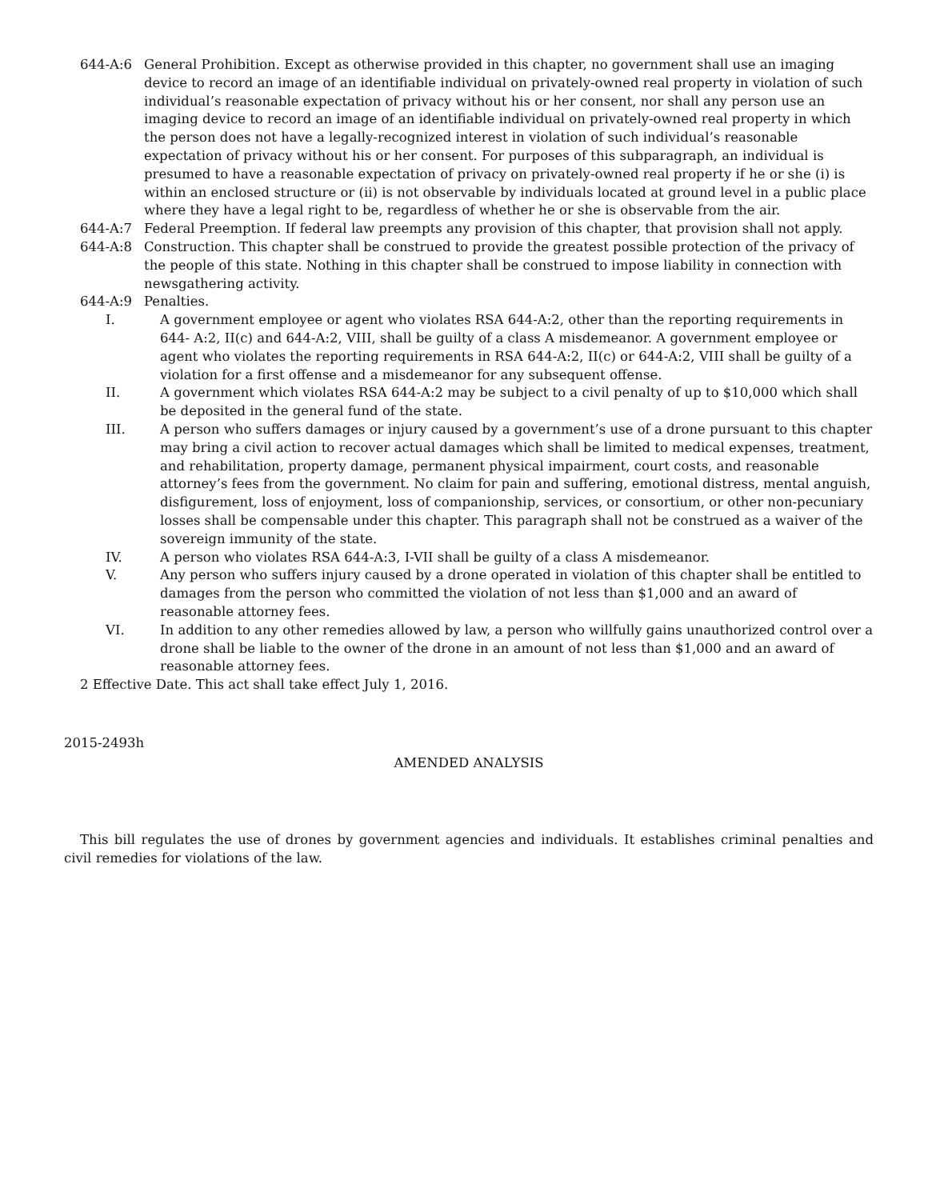644-A:6 General Prohibition. Except as otherwise provided in this chapter, no government shall use an imaging device to record an image of an identifiable individual on privately-owned real property in violation of such individual’s reasonable expectation of privacy without his or her consent, nor shall any person use an imaging device to record an image of an identifiable individual on privately-owned real property in which the person does not have a legally-recognized interest in violation of such individual’s reasonable expectation of privacy without his or her consent. For purposes of this subparagraph, an individual is presumed to have a reasonable expectation of privacy on privately-owned real property if he or she (i) is within an enclosed structure or (ii) is not observable by individuals located at ground level in a public place where they have a legal right to be, regardless of whether he or she is observable from the air.
644-A:7 Federal Preemption. If federal law preempts any provision of this chapter, that provision shall not apply.
644-A:8 Construction. This chapter shall be construed to provide the greatest possible protection of the privacy of the people of this state. Nothing in this chapter shall be construed to impose liability in connection with newsgathering activity.
644-A:9 Penalties.
I. A government employee or agent who violates RSA 644-A:2, other than the reporting requirements in 644- A:2, II(c) and 644-A:2, VIII, shall be guilty of a class A misdemeanor. A government employee or agent who violates the reporting requirements in RSA 644-A:2, II(c) or 644-A:2, VIII shall be guilty of a violation for a first offense and a misdemeanor for any subsequent offense.
II. A government which violates RSA 644-A:2 may be subject to a civil penalty of up to $10,000 which shall be deposited in the general fund of the state.
III. A person who suffers damages or injury caused by a government’s use of a drone pursuant to this chapter may bring a civil action to recover actual damages which shall be limited to medical expenses, treatment, and rehabilitation, property damage, permanent physical impairment, court costs, and reasonable attorney’s fees from the government. No claim for pain and suffering, emotional distress, mental anguish, disfigurement, loss of enjoyment, loss of companionship, services, or consortium, or other non-pecuniary losses shall be compensable under this chapter. This paragraph shall not be construed as a waiver of the sovereign immunity of the state.
IV. A person who violates RSA 644-A:3, I-VII shall be guilty of a class A misdemeanor.
V. Any person who suffers injury caused by a drone operated in violation of this chapter shall be entitled to damages from the person who committed the violation of not less than $1,000 and an award of reasonable attorney fees.
VI. In addition to any other remedies allowed by law, a person who willfully gains unauthorized control over a drone shall be liable to the owner of the drone in an amount of not less than $1,000 and an award of reasonable attorney fees.
2 Effective Date. This act shall take effect July 1, 2016.
2015-2493h
AMENDED ANALYSIS
This bill regulates the use of drones by government agencies and individuals. It establishes criminal penalties and civil remedies for violations of the law.